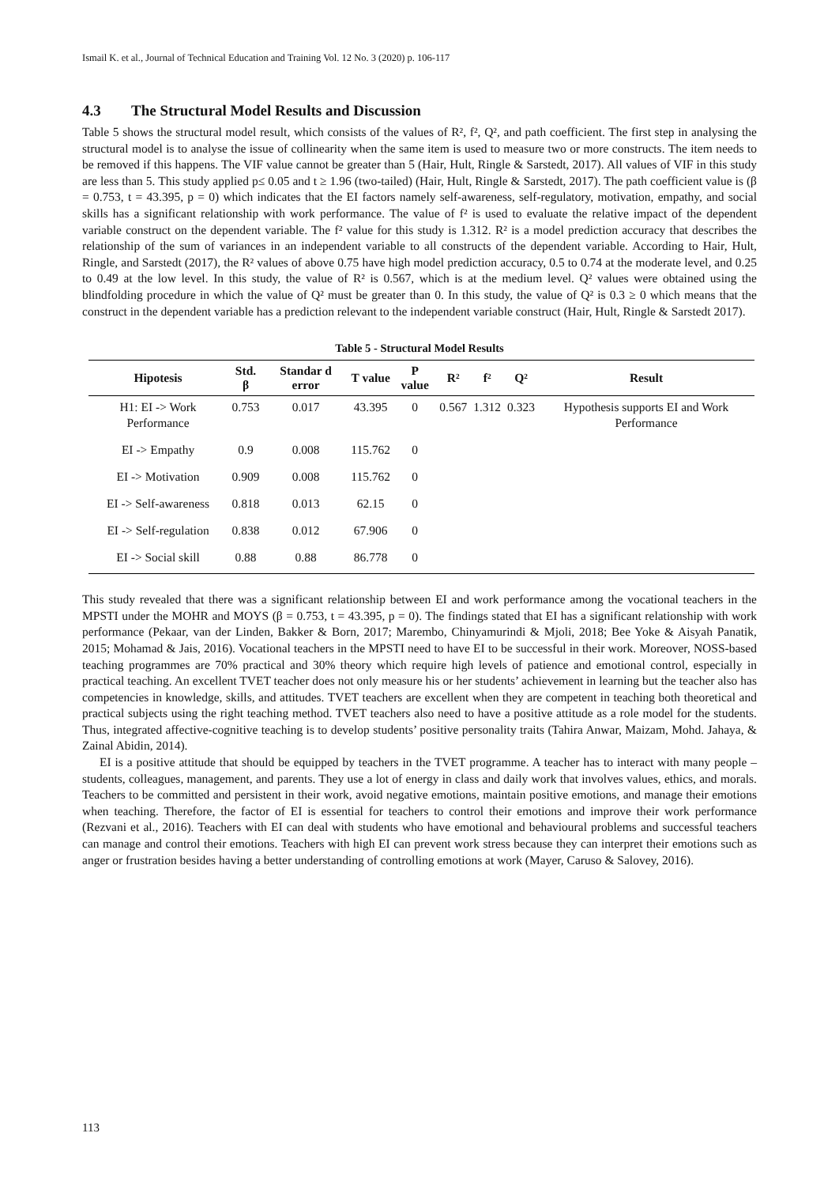Ismail K. et al., Journal of Technical Education and Training Vol. 12 No. 3 (2020) p. 106-117
4.3 The Structural Model Results and Discussion
Table 5 shows the structural model result, which consists of the values of R², f², Q², and path coefficient. The first step in analysing the structural model is to analyse the issue of collinearity when the same item is used to measure two or more constructs. The item needs to be removed if this happens. The VIF value cannot be greater than 5 (Hair, Hult, Ringle & Sarstedt, 2017). All values of VIF in this study are less than 5. This study applied p≤ 0.05 and t ≥ 1.96 (two-tailed) (Hair, Hult, Ringle & Sarstedt, 2017). The path coefficient value is (β = 0.753, t = 43.395, p = 0) which indicates that the EI factors namely self-awareness, self-regulatory, motivation, empathy, and social skills has a significant relationship with work performance. The value of f² is used to evaluate the relative impact of the dependent variable construct on the dependent variable. The f² value for this study is 1.312. R² is a model prediction accuracy that describes the relationship of the sum of variances in an independent variable to all constructs of the dependent variable. According to Hair, Hult, Ringle, and Sarstedt (2017), the R² values of above 0.75 have high model prediction accuracy, 0.5 to 0.74 at the moderate level, and 0.25 to 0.49 at the low level. In this study, the value of R² is 0.567, which is at the medium level. Q² values were obtained using the blindfolding procedure in which the value of Q² must be greater than 0. In this study, the value of Q² is 0.3 ≥ 0 which means that the construct in the dependent variable has a prediction relevant to the independent variable construct (Hair, Hult, Ringle & Sarstedt 2017).
Table 5 - Structural Model Results
| Hipotesis | Std. β | Standar d error | T value | P value | R² | f² | Q² | Result |
| --- | --- | --- | --- | --- | --- | --- | --- | --- |
| H1: EI -> Work Performance | 0.753 | 0.017 | 43.395 | 0 | 0.567 | 1.312 | 0.323 | Hypothesis supports EI and Work Performance |
| EI -> Empathy | 0.9 | 0.008 | 115.762 | 0 | | | | |
| EI -> Motivation | 0.909 | 0.008 | 115.762 | 0 | | | | |
| EI -> Self-awareness | 0.818 | 0.013 | 62.15 | 0 | | | | |
| EI -> Self-regulation | 0.838 | 0.012 | 67.906 | 0 | | | | |
| EI -> Social skill | 0.88 | 0.88 | 86.778 | 0 | | | | |
This study revealed that there was a significant relationship between EI and work performance among the vocational teachers in the MPSTI under the MOHR and MOYS (β = 0.753, t = 43.395, p = 0). The findings stated that EI has a significant relationship with work performance (Pekaar, van der Linden, Bakker & Born, 2017; Marembo, Chinyamurindi & Mjoli, 2018; Bee Yoke & Aisyah Panatik, 2015; Mohamad & Jais, 2016). Vocational teachers in the MPSTI need to have EI to be successful in their work. Moreover, NOSS-based teaching programmes are 70% practical and 30% theory which require high levels of patience and emotional control, especially in practical teaching. An excellent TVET teacher does not only measure his or her students’ achievement in learning but the teacher also has competencies in knowledge, skills, and attitudes. TVET teachers are excellent when they are competent in teaching both theoretical and practical subjects using the right teaching method. TVET teachers also need to have a positive attitude as a role model for the students. Thus, integrated affective-cognitive teaching is to develop students’ positive personality traits (Tahira Anwar, Maizam, Mohd. Jahaya, & Zainal Abidin, 2014).
EI is a positive attitude that should be equipped by teachers in the TVET programme. A teacher has to interact with many people – students, colleagues, management, and parents. They use a lot of energy in class and daily work that involves values, ethics, and morals. Teachers to be committed and persistent in their work, avoid negative emotions, maintain positive emotions, and manage their emotions when teaching. Therefore, the factor of EI is essential for teachers to control their emotions and improve their work performance (Rezvani et al., 2016). Teachers with EI can deal with students who have emotional and behavioural problems and successful teachers can manage and control their emotions. Teachers with high EI can prevent work stress because they can interpret their emotions such as anger or frustration besides having a better understanding of controlling emotions at work (Mayer, Caruso & Salovey, 2016).
113